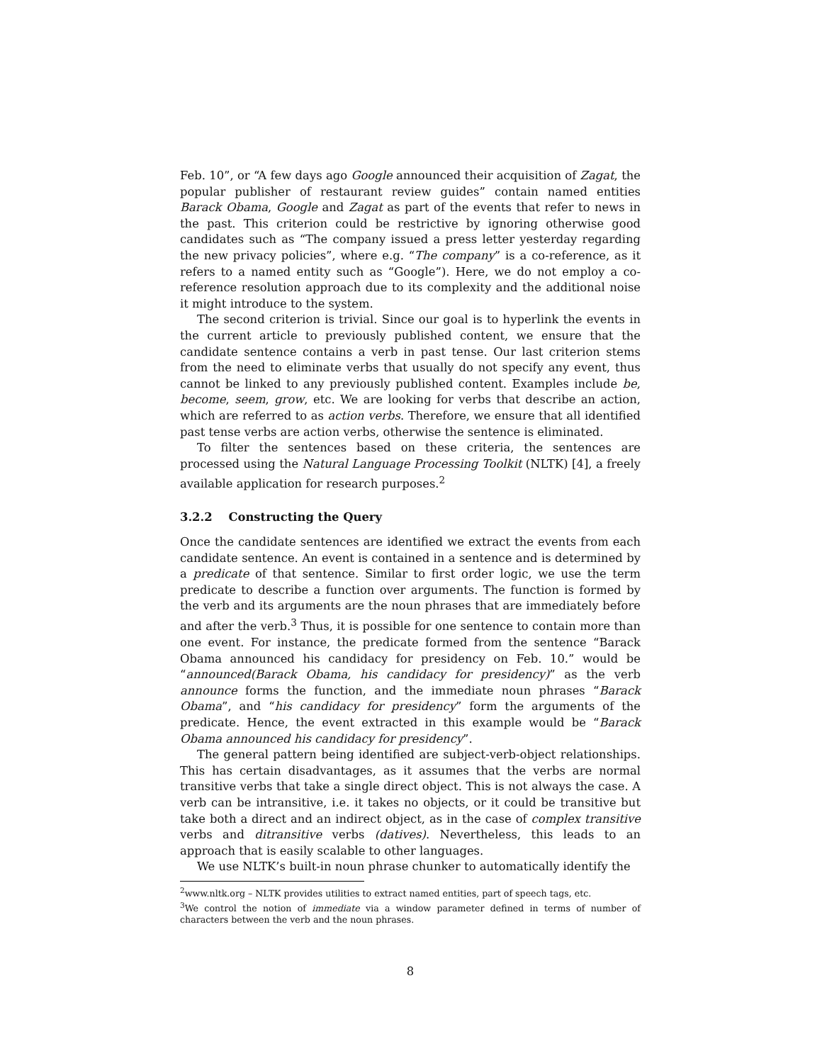Feb. 10”, or “A few days ago Google announced their acquisition of Zagat, the popular publisher of restaurant review guides” contain named entities Barack Obama, Google and Zagat as part of the events that refer to news in the past. This criterion could be restrictive by ignoring otherwise good candidates such as “The company issued a press letter yesterday regarding the new privacy policies”, where e.g. “The company” is a co-reference, as it refers to a named entity such as “Google”). Here, we do not employ a co-reference resolution approach due to its complexity and the additional noise it might introduce to the system.
The second criterion is trivial. Since our goal is to hyperlink the events in the current article to previously published content, we ensure that the candidate sentence contains a verb in past tense. Our last criterion stems from the need to eliminate verbs that usually do not specify any event, thus cannot be linked to any previously published content. Examples include be, become, seem, grow, etc. We are looking for verbs that describe an action, which are referred to as action verbs. Therefore, we ensure that all identified past tense verbs are action verbs, otherwise the sentence is eliminated.
To filter the sentences based on these criteria, the sentences are processed using the Natural Language Processing Toolkit (NLTK) [4], a freely available application for research purposes.<sup>2</sup>
3.2.2 Constructing the Query
Once the candidate sentences are identified we extract the events from each candidate sentence. An event is contained in a sentence and is determined by a predicate of that sentence. Similar to first order logic, we use the term predicate to describe a function over arguments. The function is formed by the verb and its arguments are the noun phrases that are immediately before and after the verb.<sup>3</sup> Thus, it is possible for one sentence to contain more than one event. For instance, the predicate formed from the sentence “Barack Obama announced his candidacy for presidency on Feb. 10.” would be “announced(Barack Obama, his candidacy for presidency)” as the verb announce forms the function, and the immediate noun phrases “Barack Obama”, and “his candidacy for presidency” form the arguments of the predicate. Hence, the event extracted in this example would be “Barack Obama announced his candidacy for presidency”.
The general pattern being identified are subject-verb-object relationships. This has certain disadvantages, as it assumes that the verbs are normal transitive verbs that take a single direct object. This is not always the case. A verb can be intransitive, i.e. it takes no objects, or it could be transitive but take both a direct and an indirect object, as in the case of complex transitive verbs and ditransitive verbs (datives). Nevertheless, this leads to an approach that is easily scalable to other languages.
We use NLTK’s built-in noun phrase chunker to automatically identify the
<sup>2</sup> www.nltk.org – NLTK provides utilities to extract named entities, part of speech tags, etc.
<sup>3</sup> We control the notion of immediate via a window parameter defined in terms of number of characters between the verb and the noun phrases.
8